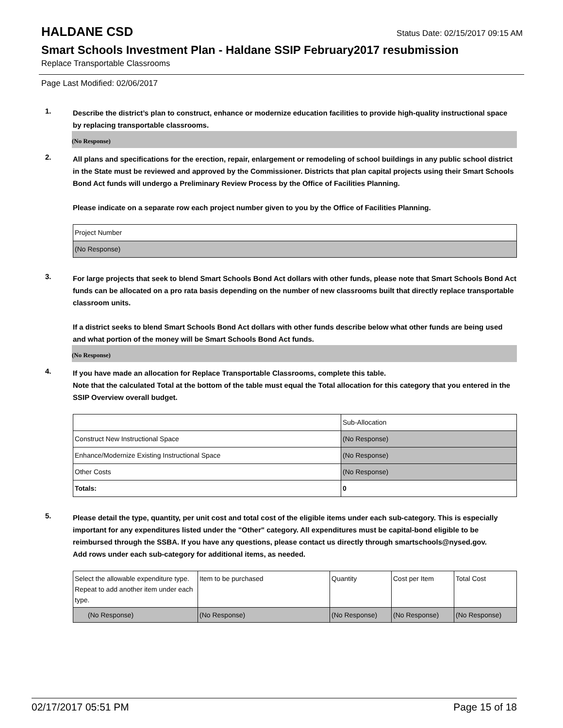HALDANE CSD
Status Date: 02/15/2017 09:15 AM
Smart Schools Investment Plan - Haldane SSIP February2017 resubmission
Replace Transportable Classrooms
Page Last Modified: 02/06/2017
1.
Describe the district’s plan to construct, enhance or modernize education facilities to provide high-quality instructional space by replacing transportable classrooms.
(No Response)
2.
All plans and specifications for the erection, repair, enlargement or remodeling of school buildings in any public school district in the State must be reviewed and approved by the Commissioner. Districts that plan capital projects using their Smart Schools Bond Act funds will undergo a Preliminary Review Process by the Office of Facilities Planning.
Please indicate on a separate row each project number given to you by the Office of Facilities Planning.
| Project Number |
| (No Response) |
3.
For large projects that seek to blend Smart Schools Bond Act dollars with other funds, please note that Smart Schools Bond Act funds can be allocated on a pro rata basis depending on the number of new classrooms built that directly replace transportable classroom units.
If a district seeks to blend Smart Schools Bond Act dollars with other funds describe below what other funds are being used and what portion of the money will be Smart Schools Bond Act funds.
(No Response)
4.
If you have made an allocation for Replace Transportable Classrooms, complete this table.
Note that the calculated Total at the bottom of the table must equal the Total allocation for this category that you entered in the SSIP Overview overall budget.
| | Sub-Allocation |
| Construct New Instructional Space | (No Response) |
| Enhance/Modernize Existing Instructional Space | (No Response) |
| Other Costs | (No Response) |
| Totals: | 0 |
5.
Please detail the type, quantity, per unit cost and total cost of the eligible items under each sub-category. This is especially important for any expenditures listed under the "Other" category. All expenditures must be capital-bond eligible to be reimbursed through the SSBA. If you have any questions, please contact us directly through smartschools@nysed.gov.
Add rows under each sub-category for additional items, as needed.
| Select the allowable expenditure type. Repeat to add another item under each type. | Item to be purchased | Quantity | Cost per Item | Total Cost |
| (No Response) | (No Response) | (No Response) | (No Response) | (No Response) |
02/17/2017 05:51 PM Page 15 of 18